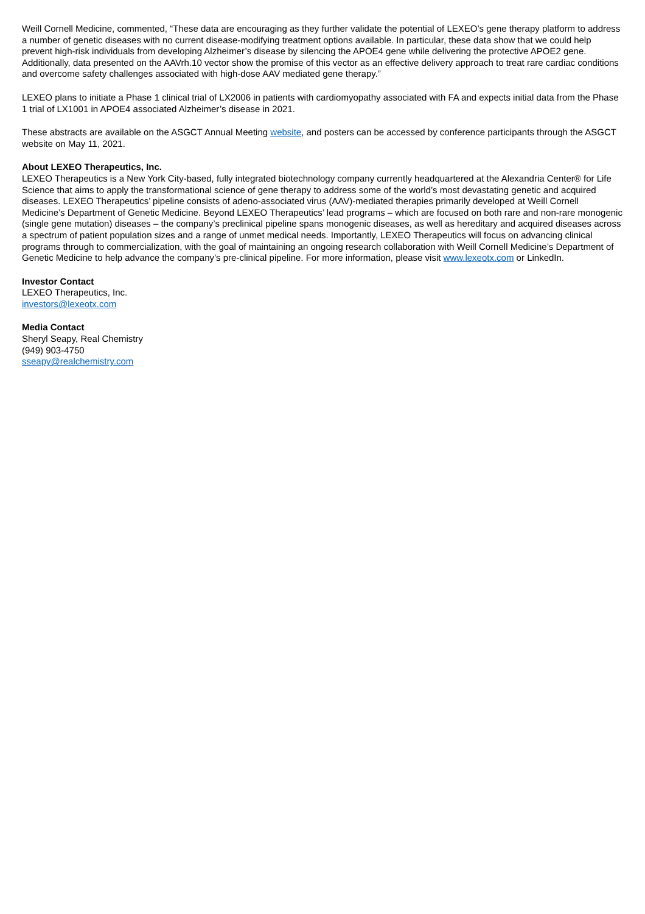Weill Cornell Medicine, commented, “These data are encouraging as they further validate the potential of LEXEO’s gene therapy platform to address a number of genetic diseases with no current disease-modifying treatment options available. In particular, these data show that we could help prevent high-risk individuals from developing Alzheimer’s disease by silencing the APOE4 gene while delivering the protective APOE2 gene. Additionally, data presented on the AAVrh.10 vector show the promise of this vector as an effective delivery approach to treat rare cardiac conditions and overcome safety challenges associated with high-dose AAV mediated gene therapy.”
LEXEO plans to initiate a Phase 1 clinical trial of LX2006 in patients with cardiomyopathy associated with FA and expects initial data from the Phase 1 trial of LX1001 in APOE4 associated Alzheimer’s disease in 2021.
These abstracts are available on the ASGCT Annual Meeting website, and posters can be accessed by conference participants through the ASGCT website on May 11, 2021.
About LEXEO Therapeutics, Inc.
LEXEO Therapeutics is a New York City-based, fully integrated biotechnology company currently headquartered at the Alexandria Center® for Life Science that aims to apply the transformational science of gene therapy to address some of the world’s most devastating genetic and acquired diseases. LEXEO Therapeutics’ pipeline consists of adeno-associated virus (AAV)-mediated therapies primarily developed at Weill Cornell Medicine’s Department of Genetic Medicine. Beyond LEXEO Therapeutics’ lead programs – which are focused on both rare and non-rare monogenic (single gene mutation) diseases – the company’s preclinical pipeline spans monogenic diseases, as well as hereditary and acquired diseases across a spectrum of patient population sizes and a range of unmet medical needs. Importantly, LEXEO Therapeutics will focus on advancing clinical programs through to commercialization, with the goal of maintaining an ongoing research collaboration with Weill Cornell Medicine’s Department of Genetic Medicine to help advance the company’s pre-clinical pipeline. For more information, please visit www.lexeotx.com or LinkedIn.
Investor Contact
LEXEO Therapeutics, Inc.
investors@lexeotx.com
Media Contact
Sheryl Seapy, Real Chemistry
(949) 903-4750
sseapy@realchemistry.com